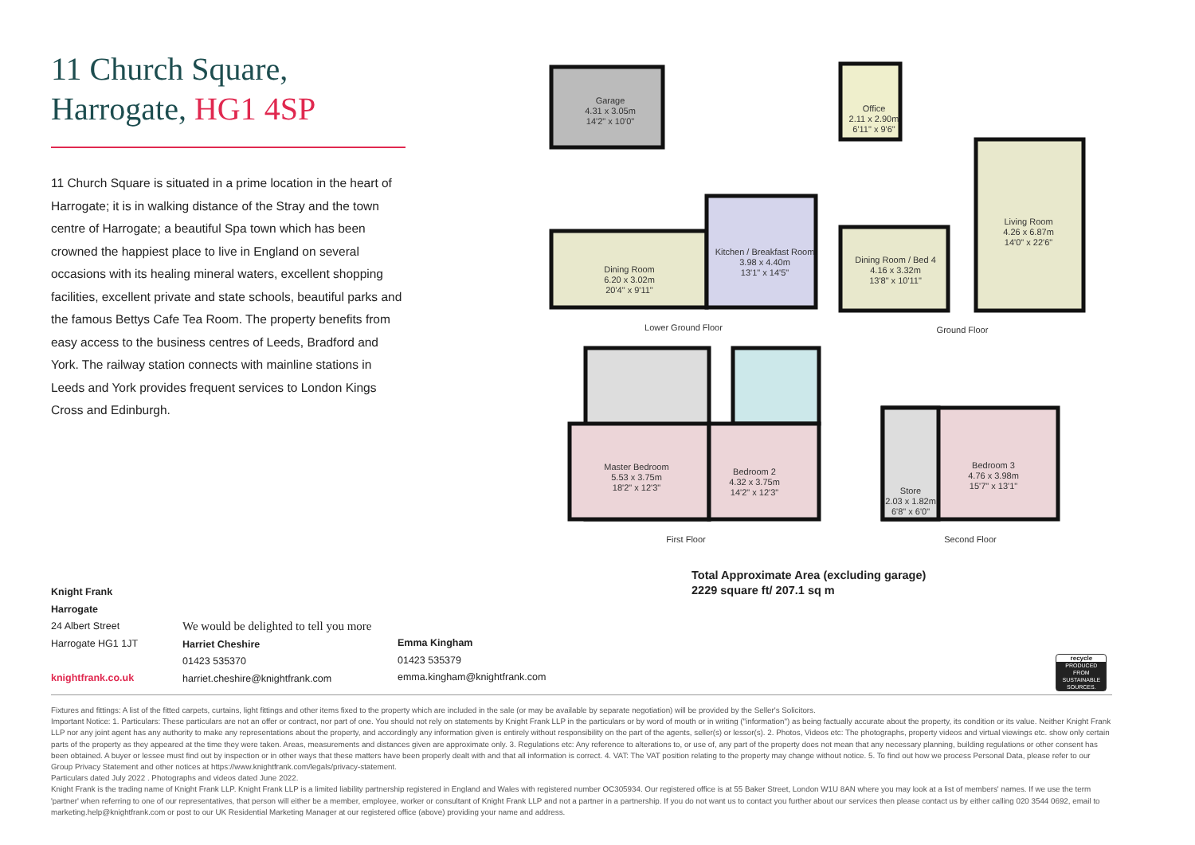11 Church Square,
Harrogate, HG1 4SP
11 Church Square is situated in a prime location in the heart of Harrogate; it is in walking distance of the Stray and the town centre of Harrogate; a beautiful Spa town which has been crowned the happiest place to live in England on several occasions with its healing mineral waters, excellent shopping facilities, excellent private and state schools, beautiful parks and the famous Bettys Cafe Tea Room. The property benefits from easy access to the business centres of Leeds, Bradford and York. The railway station connects with mainline stations in Leeds and York provides frequent services to London Kings Cross and Edinburgh.
Garage
4.31 x 3.05m
14'2" x 10'0"
Dining Room
6.20 x 3.02m
20'4" x 9'11"
Kitchen / Breakfast Room
3.98 x 4.40m
13'1" x 14'5"
Lower Ground Floor
Office
2.11 x 2.90m
6'11" x 9'6"
Dining Room / Bed 4
4.16 x 3.32m
13'8" x 10'11"
Living Room
4.26 x 6.87m
14'0" x 22'6"
Ground Floor
Master Bedroom
5.53 x 3.75m
18'2" x 12'3"
Bedroom 2
4.32 x 3.75m
14'2" x 12'3"
First Floor
Store
2.03 x 1.82m
6'8" x 6'0"
Bedroom 3
4.76 x 3.98m
15'7" x 13'1"
Second Floor
Total Approximate Area (excluding garage)
2229 square ft/ 207.1 sq m
Knight Frank
Harrogate
24 Albert Street
Harrogate HG1 1JT
knightfrank.co.uk
We would be delighted to tell you more
Harriet Cheshire
01423 535370
harriet.cheshire@knightfrank.com
Emma Kingham
01423 535379
emma.kingham@knightfrank.com
recycle
PRODUCED FROM SUSTAINABLE SOURCES.
Fixtures and fittings: A list of the fitted carpets, curtains, light fittings and other items fixed to the property which are included in the sale (or may be available by separate negotiation) will be provided by the Seller's Solicitors.
Important Notice: 1. Particulars: These particulars are not an offer or contract, nor part of one. You should not rely on statements by Knight Frank LLP in the particulars or by word of mouth or in writing ("information") as being factually accurate about the property, its condition or its value. Neither Knight Frank LLP nor any joint agent has any authority to make any representations about the property, and accordingly any information given is entirely without responsibility on the part of the agents, seller(s) or lessor(s). 2. Photos, Videos etc: The photographs, property videos and virtual viewings etc. show only certain parts of the property as they appeared at the time they were taken. Areas, measurements and distances given are approximate only. 3. Regulations etc: Any reference to alterations to, or use of, any part of the property does not mean that any necessary planning, building regulations or other consent has been obtained. A buyer or lessee must find out by inspection or in other ways that these matters have been properly dealt with and that all information is correct. 4. VAT: The VAT position relating to the property may change without notice. 5. To find out how we process Personal Data, please refer to our Group Privacy Statement and other notices at https://www.knightfrank.com/legals/privacy-statement.
Particulars dated July 2022 . Photographs and videos dated June 2022.
Knight Frank is the trading name of Knight Frank LLP. Knight Frank LLP is a limited liability partnership registered in England and Wales with registered number OC305934. Our registered office is at 55 Baker Street, London W1U 8AN where you may look at a list of members' names. If we use the term 'partner' when referring to one of our representatives, that person will either be a member, employee, worker or consultant of Knight Frank LLP and not a partner in a partnership. If you do not want us to contact you further about our services then please contact us by either calling 020 3544 0692, email to marketing.help@knightfrank.com or post to our UK Residential Marketing Manager at our registered office (above) providing your name and address.